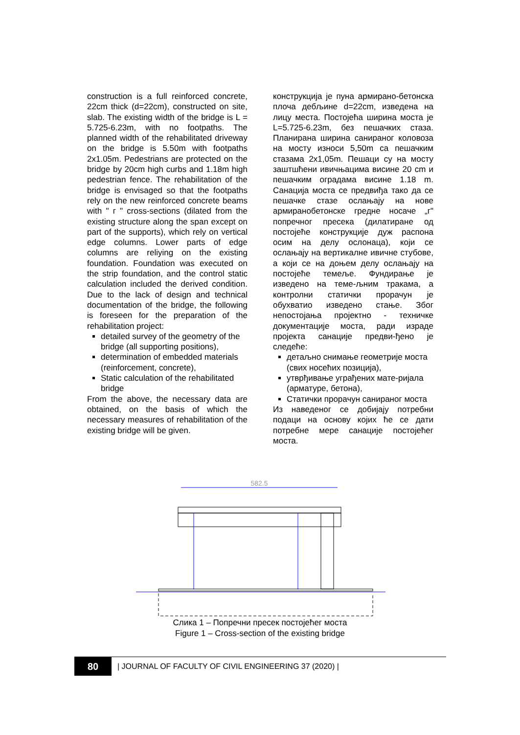construction is a full reinforced concrete, 22cm thick (d=22cm), constructed on site, slab. The existing width of the bridge is L = 5.725-6.23m, with no footpaths. The planned width of the rehabilitated driveway on the bridge is 5.50m with footpaths 2x1.05m. Pedestrians are protected on the bridge by 20cm high curbs and 1.18m high pedestrian fence. The rehabilitation of the bridge is envisaged so that the footpaths rely on the new reinforced concrete beams with " г " cross-sections (dilated from the existing structure along the span except on part of the supports), which rely on vertical edge columns. Lower parts of edge columns are reliying on the existing foundation. Foundation was executed on the strip foundation, and the control static calculation included the derived condition. Due to the lack of design and technical documentation of the bridge, the following is foreseen for the preparation of the rehabilitation project:
detailed survey of the geometry of the bridge (all supporting positions),
determination of embedded materials (reinforcement, concrete),
Static calculation of the rehabilitated bridge
From the above, the necessary data are obtained, on the basis of which the necessary measures of rehabilitation of the existing bridge will be given.
конструкција је пуна армирано-бетонска плоча дебљине d=22cm, изведена на лицу места. Постојећа ширина моста је L=5.725-6.23m, без пешачких стаза. Планирана ширина санираног коловоза на мосту износи 5,50m са пешачким стазама 2x1,05m. Пешаци су на мосту заштшћени ивичњацима висине 20 cm и пешачким оградама висине 1.18 m. Санација моста се предвиђа тако да се пешачке стазе ослањају на нове армиранобетонске гредне носаче „г" попречног пресека (дилатиране од постојеће конструкције дуж распона осим на делу ослонаца), који се ослањају на вертикалне ивичне стубове, а који се на доњем делу ослањају на постојеће темеље. Фундирање је изведено на теме-љним тракама, а контролни статички прорачун је обухватио изведено стање. Због непостојања пројектно - техничке документације моста, ради израде пројекта санације предви-ђено је следеће:
детаљно снимање геометрије моста (свих носећих позиција),
утврђивање уграђених мате-ријала (арматуре, бетона),
Статички прорачун санираног моста
Из наведеног се добијају потребни подаци на основу којих ће се дати потребне мере санације постојећег моста.
582.5
Слика 1 – Попречни пресек постојећег моста
Figure 1 – Cross-section of the existing bridge
80
| JOURNAL OF FACULTY OF CIVIL ENGINEERING 37 (2020) |